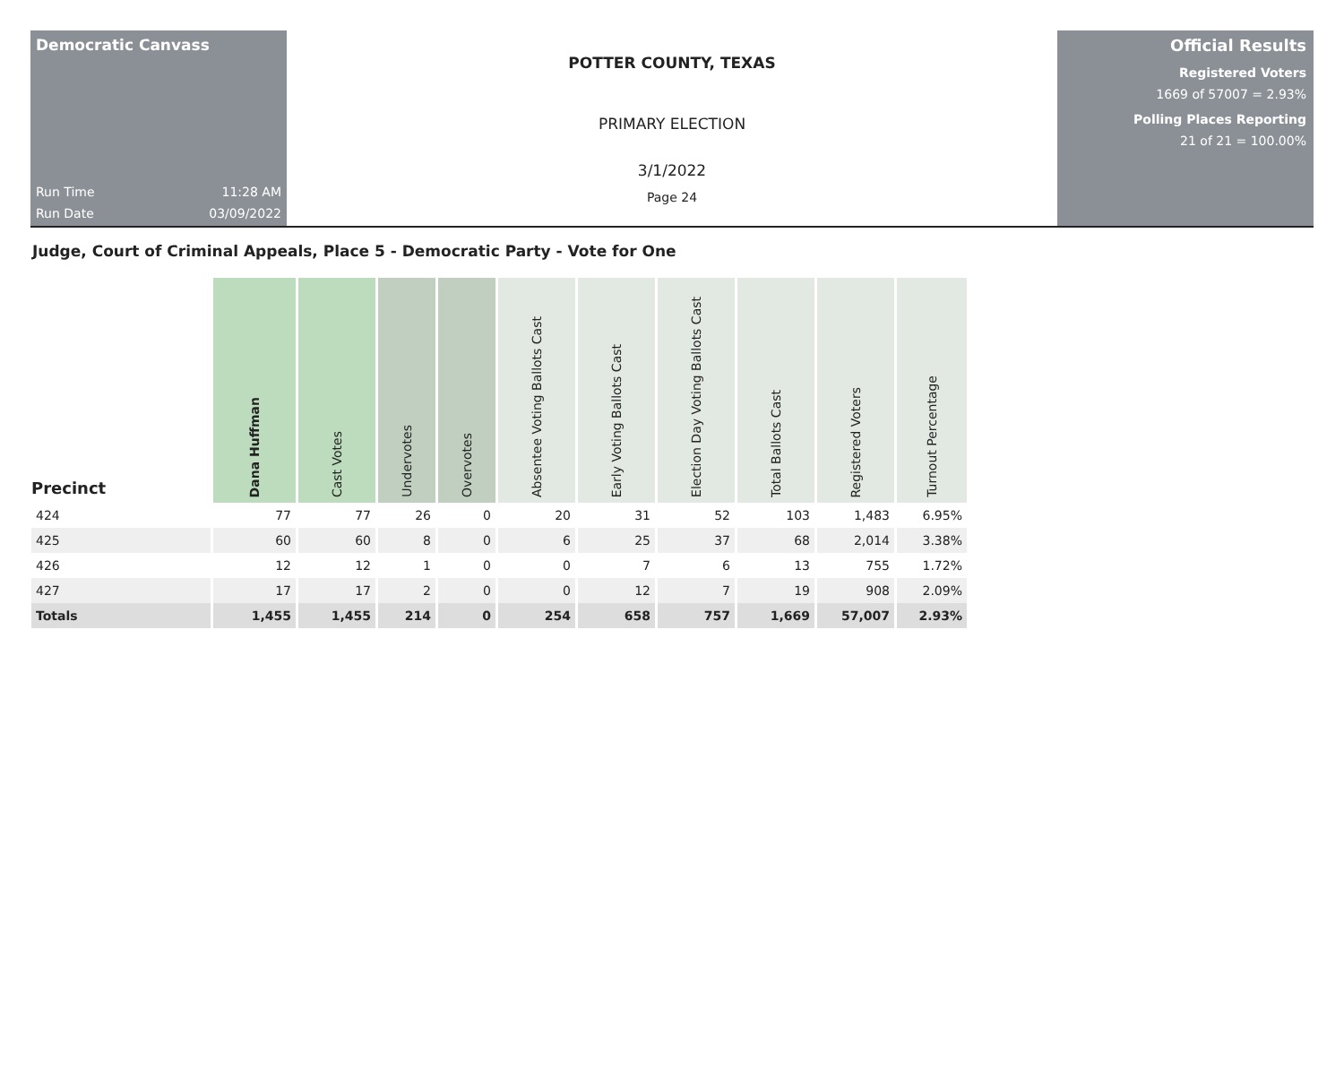Democratic Canvass
Run Time 11:28 AM
Run Date 03/09/2022
POTTER COUNTY, TEXAS
PRIMARY ELECTION
3/1/2022
Page 24
Official Results
Registered Voters
1669 of 57007 = 2.93%
Polling Places Reporting
21 of 21 = 100.00%
Judge, Court of Criminal Appeals, Place 5 - Democratic Party - Vote for One
| Precinct | Dana Huffman | Cast Votes | Undervotes | Overvotes | Absentee Voting Ballots Cast | Early Voting Ballots Cast | Election Day Voting Ballots Cast | Total Ballots Cast | Registered Voters | Turnout Percentage |
| --- | --- | --- | --- | --- | --- | --- | --- | --- | --- | --- |
| 424 | 77 | 77 | 26 | 0 | 20 | 31 | 52 | 103 | 1,483 | 6.95% |
| 425 | 60 | 60 | 8 | 0 | 6 | 25 | 37 | 68 | 2,014 | 3.38% |
| 426 | 12 | 12 | 1 | 0 | 0 | 7 | 6 | 13 | 755 | 1.72% |
| 427 | 17 | 17 | 2 | 0 | 0 | 12 | 7 | 19 | 908 | 2.09% |
| Totals | 1,455 | 1,455 | 214 | 0 | 254 | 658 | 757 | 1,669 | 57,007 | 2.93% |